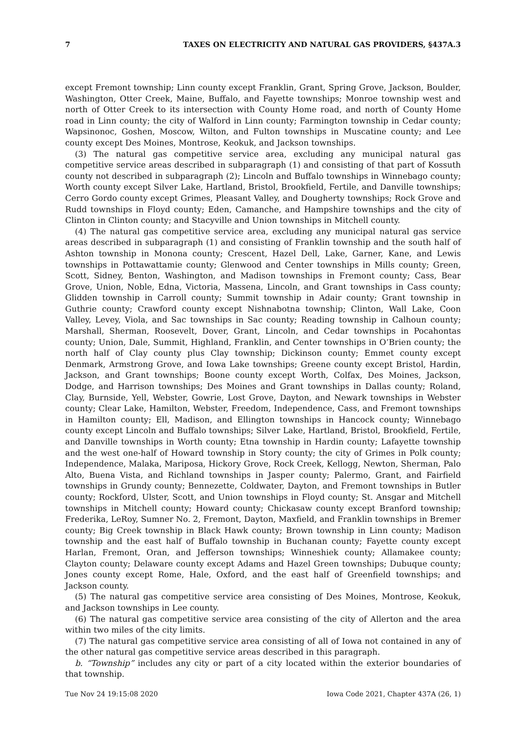7 TAXES ON ELECTRICITY AND NATURAL GAS PROVIDERS, §437A.3
except Fremont township; Linn county except Franklin, Grant, Spring Grove, Jackson, Boulder, Washington, Otter Creek, Maine, Buffalo, and Fayette townships; Monroe township west and north of Otter Creek to its intersection with County Home road, and north of County Home road in Linn county; the city of Walford in Linn county; Farmington township in Cedar county; Wapsinonoc, Goshen, Moscow, Wilton, and Fulton townships in Muscatine county; and Lee county except Des Moines, Montrose, Keokuk, and Jackson townships.
(3) The natural gas competitive service area, excluding any municipal natural gas competitive service areas described in subparagraph (1) and consisting of that part of Kossuth county not described in subparagraph (2); Lincoln and Buffalo townships in Winnebago county; Worth county except Silver Lake, Hartland, Bristol, Brookfield, Fertile, and Danville townships; Cerro Gordo county except Grimes, Pleasant Valley, and Dougherty townships; Rock Grove and Rudd townships in Floyd county; Eden, Camanche, and Hampshire townships and the city of Clinton in Clinton county; and Stacyville and Union townships in Mitchell county.
(4) The natural gas competitive service area, excluding any municipal natural gas service areas described in subparagraph (1) and consisting of Franklin township and the south half of Ashton township in Monona county; Crescent, Hazel Dell, Lake, Garner, Kane, and Lewis townships in Pottawattamie county; Glenwood and Center townships in Mills county; Green, Scott, Sidney, Benton, Washington, and Madison townships in Fremont county; Cass, Bear Grove, Union, Noble, Edna, Victoria, Massena, Lincoln, and Grant townships in Cass county; Glidden township in Carroll county; Summit township in Adair county; Grant township in Guthrie county; Crawford county except Nishnabotna township; Clinton, Wall Lake, Coon Valley, Levey, Viola, and Sac townships in Sac county; Reading township in Calhoun county; Marshall, Sherman, Roosevelt, Dover, Grant, Lincoln, and Cedar townships in Pocahontas county; Union, Dale, Summit, Highland, Franklin, and Center townships in O’Brien county; the north half of Clay county plus Clay township; Dickinson county; Emmet county except Denmark, Armstrong Grove, and Iowa Lake townships; Greene county except Bristol, Hardin, Jackson, and Grant townships; Boone county except Worth, Colfax, Des Moines, Jackson, Dodge, and Harrison townships; Des Moines and Grant townships in Dallas county; Roland, Clay, Burnside, Yell, Webster, Gowrie, Lost Grove, Dayton, and Newark townships in Webster county; Clear Lake, Hamilton, Webster, Freedom, Independence, Cass, and Fremont townships in Hamilton county; Ell, Madison, and Ellington townships in Hancock county; Winnebago county except Lincoln and Buffalo townships; Silver Lake, Hartland, Bristol, Brookfield, Fertile, and Danville townships in Worth county; Etna township in Hardin county; Lafayette township and the west one-half of Howard township in Story county; the city of Grimes in Polk county; Independence, Malaka, Mariposa, Hickory Grove, Rock Creek, Kellogg, Newton, Sherman, Palo Alto, Buena Vista, and Richland townships in Jasper county; Palermo, Grant, and Fairfield townships in Grundy county; Bennezette, Coldwater, Dayton, and Fremont townships in Butler county; Rockford, Ulster, Scott, and Union townships in Floyd county; St. Ansgar and Mitchell townships in Mitchell county; Howard county; Chickasaw county except Branford township; Frederika, LeRoy, Sumner No. 2, Fremont, Dayton, Maxfield, and Franklin townships in Bremer county; Big Creek township in Black Hawk county; Brown township in Linn county; Madison township and the east half of Buffalo township in Buchanan county; Fayette county except Harlan, Fremont, Oran, and Jefferson townships; Winneshiek county; Allamakee county; Clayton county; Delaware county except Adams and Hazel Green townships; Dubuque county; Jones county except Rome, Hale, Oxford, and the east half of Greenfield townships; and Jackson county.
(5) The natural gas competitive service area consisting of Des Moines, Montrose, Keokuk, and Jackson townships in Lee county.
(6) The natural gas competitive service area consisting of the city of Allerton and the area within two miles of the city limits.
(7) The natural gas competitive service area consisting of all of Iowa not contained in any of the other natural gas competitive service areas described in this paragraph.
b. “Township” includes any city or part of a city located within the exterior boundaries of that township.
Tue Nov 24 19:15:08 2020 Iowa Code 2021, Chapter 437A (26, 1)